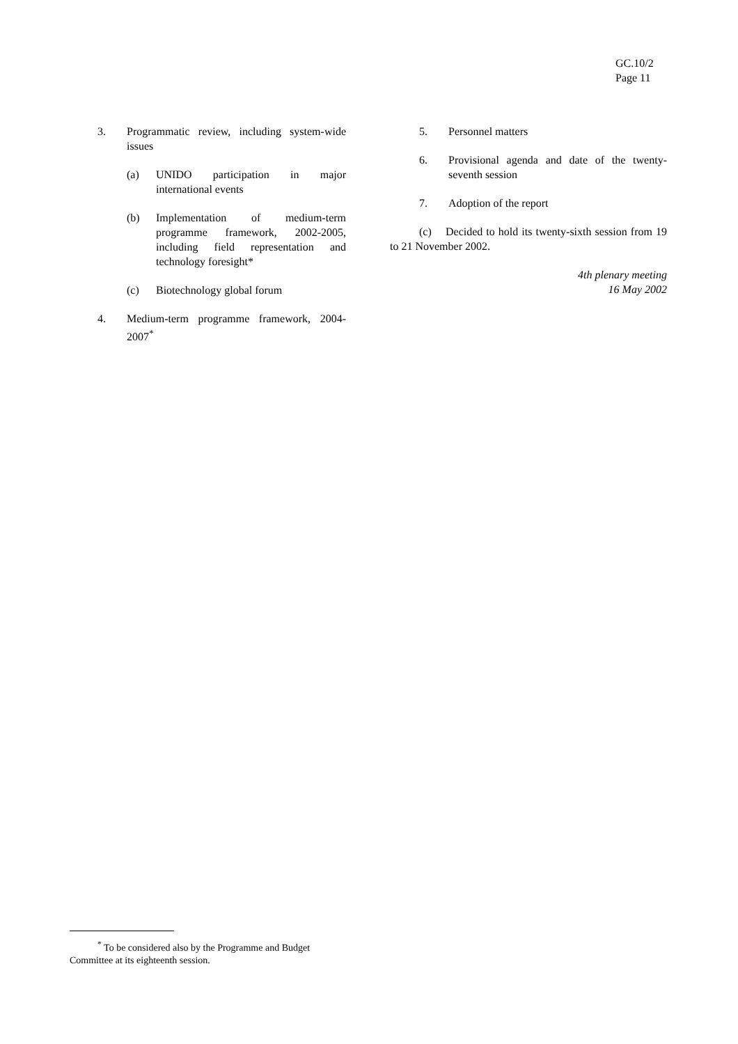GC.10/2
Page 11
3. Programmatic review, including system-wide issues
(a) UNIDO participation in major international events
(b) Implementation of medium-term programme framework, 2002-2005, including field representation and technology foresight*
(c) Biotechnology global forum
4. Medium-term programme framework, 2004-2007<sup>*</sup>
5. Personnel matters
6. Provisional agenda and date of the twenty-seventh session
7. Adoption of the report
(c) Decided to hold its twenty-sixth session from 19 to 21 November 2002.
4th plenary meeting
16 May 2002
<sup>*</sup> To be considered also by the Programme and Budget Committee at its eighteenth session.